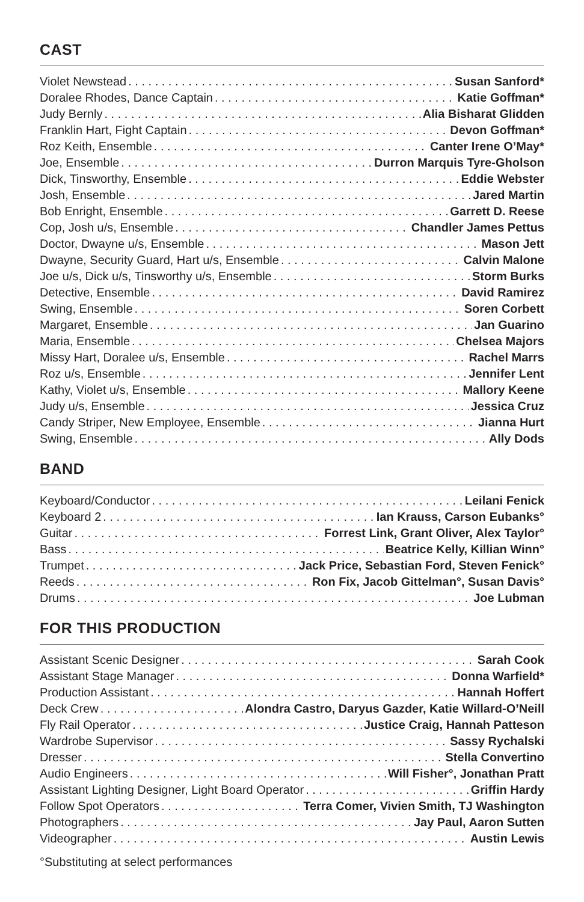CAST
Violet Newstead Susan Sanford*
Doralee Rhodes, Dance Captain Katie Goffman*
Judy Bernly Alia Bisharat Glidden
Franklin Hart, Fight Captain Devon Goffman*
Roz Keith, Ensemble Canter Irene O’May*
Joe, Ensemble Durron Marquis Tyre-Gholson
Dick, Tinsworthy, Ensemble Eddie Webster
Josh, Ensemble Jared Martin
Bob Enright, Ensemble Garrett D. Reese
Cop, Josh u/s, Ensemble Chandler James Pettus
Doctor, Dwayne u/s, Ensemble Mason Jett
Dwayne, Security Guard, Hart u/s, Ensemble Calvin Malone
Joe u/s, Dick u/s, Tinsworthy u/s, Ensemble Storm Burks
Detective, Ensemble David Ramirez
Swing, Ensemble Soren Corbett
Margaret, Ensemble Jan Guarino
Maria, Ensemble Chelsea Majors
Missy Hart, Doralee u/s, Ensemble Rachel Marrs
Roz u/s, Ensemble Jennifer Lent
Kathy, Violet u/s, Ensemble Mallory Keene
Judy u/s, Ensemble Jessica Cruz
Candy Striper, New Employee, Ensemble Jianna Hurt
Swing, Ensemble Ally Dods
BAND
Keyboard/Conductor Leilani Fenick
Keyboard 2 Ian Krauss, Carson Eubanks°
Guitar Forrest Link, Grant Oliver, Alex Taylor°
Bass Beatrice Kelly, Killian Winn°
Trumpet Jack Price, Sebastian Ford, Steven Fenick°
Reeds Ron Fix, Jacob Gittelman°, Susan Davis°
Drums Joe Lubman
FOR THIS PRODUCTION
Assistant Scenic Designer Sarah Cook
Assistant Stage Manager Donna Warfield*
Production Assistant Hannah Hoffert
Deck Crew Alondra Castro, Daryus Gazder, Katie Willard-O’Neill
Fly Rail Operator Justice Craig, Hannah Patteson
Wardrobe Supervisor Sassy Rychalski
Dresser Stella Convertino
Audio Engineers Will Fisher°, Jonathan Pratt
Assistant Lighting Designer, Light Board Operator Griffin Hardy
Follow Spot Operators Terra Comer, Vivien Smith, TJ Washington
Photographers Jay Paul, Aaron Sutten
Videographer Austin Lewis
°Substituting at select performances